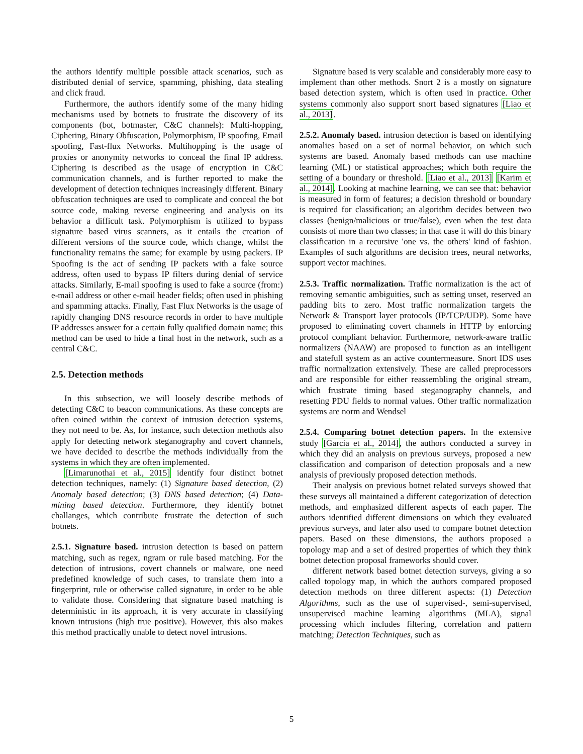the authors identify multiple possible attack scenarios, such as distributed denial of service, spamming, phishing, data stealing and click fraud.
Furthermore, the authors identify some of the many hiding mechanisms used by botnets to frustrate the discovery of its components (bot, botmaster, C&C channels): Multi-hopping, Ciphering, Binary Obfuscation, Polymorphism, IP spoofing, Email spoofing, Fast-flux Networks. Multihopping is the usage of proxies or anonymity networks to conceal the final IP address. Ciphering is described as the usage of encryption in C&C communication channels, and is further reported to make the development of detection techniques increasingly different. Binary obfuscation techniques are used to complicate and conceal the bot source code, making reverse engineering and analysis on its behavior a difficult task. Polymorphism is utilized to bypass signature based virus scanners, as it entails the creation of different versions of the source code, which change, whilst the functionality remains the same; for example by using packers. IP Spoofing is the act of sending IP packets with a fake source address, often used to bypass IP filters during denial of service attacks. Similarly, E-mail spoofing is used to fake a source (from:) e-mail address or other e-mail header fields; often used in phishing and spamming attacks. Finally, Fast Flux Networks is the usage of rapidly changing DNS resource records in order to have multiple IP addresses answer for a certain fully qualified domain name; this method can be used to hide a final host in the network, such as a central C&C.
2.5. Detection methods
In this subsection, we will loosely describe methods of detecting C&C to beacon communications. As these concepts are often coined within the context of intrusion detection systems, they not need to be. As, for instance, such detection methods also apply for detecting network steganography and covert channels, we have decided to describe the methods individually from the systems in which they are often implemented.
[Limarunothai et al., 2015] identify four distinct botnet detection techniques, namely: (1) Signature based detection, (2) Anomaly based detection; (3) DNS based detection; (4) Data-mining based detection. Furthermore, they identify botnet challanges, which contribute frustrate the detection of such botnets.
2.5.1. Signature based. intrusion detection is based on pattern matching, such as regex, ngram or rule based matching. For the detection of intrusions, covert channels or malware, one need predefined knowledge of such cases, to translate them into a fingerprint, rule or otherwise called signature, in order to be able to validate those. Considering that signature based matching is deterministic in its approach, it is very accurate in classifying known intrusions (high true positive). However, this also makes this method practically unable to detect novel intrusions.
Signature based is very scalable and considerably more easy to implement than other methods. Snort 2 is a mostly on signature based detection system, which is often used in practice. Other systems commonly also support snort based signatures [Liao et al., 2013].
2.5.2. Anomaly based. intrusion detection is based on identifying anomalies based on a set of normal behavior, on which such systems are based. Anomaly based methods can use machine learning (ML) or statistical approaches; which both require the setting of a boundary or threshold. [Liao et al., 2013] [Karim et al., 2014]. Looking at machine learning, we can see that: behavior is measured in form of features; a decision threshold or boundary is required for classification; an algorithm decides between two classes (benign/malicious or true/false), even when the test data consists of more than two classes; in that case it will do this binary classification in a recursive 'one vs. the others' kind of fashion. Examples of such algorithms are decision trees, neural networks, support vector machines.
2.5.3. Traffic normalization. Traffic normalization is the act of removing semantic ambiguities, such as setting unset, reserved an padding bits to zero. Most traffic normalization targets the Network & Transport layer protocols (IP/TCP/UDP). Some have proposed to eliminating covert channels in HTTP by enforcing protocol compliant behavior. Furthermore, network-aware traffic normalizers (NAAW) are proposed to function as an intelligent and statefull system as an active countermeasure. Snort IDS uses traffic normalization extensively. These are called preprocessors and are responsible for either reassembling the original stream, which frustrate timing based steganography channels, and resetting PDU fields to normal values. Other traffic normalization systems are norm and Wendsel
2.5.4. Comparing botnet detection papers. In the extensive study [García et al., 2014], the authors conducted a survey in which they did an analysis on previous surveys, proposed a new classification and comparison of detection proposals and a new analysis of previously proposed detection methods.
Their analysis on previous botnet related surveys showed that these surveys all maintained a different categorization of detection methods, and emphasized different aspects of each paper. The authors identified different dimensions on which they evaluated previous surveys, and later also used to compare botnet detection papers. Based on these dimensions, the authors proposed a topology map and a set of desired properties of which they think botnet detection proposal frameworks should cover.
different network based botnet detection surveys, giving a so called topology map, in which the authors compared proposed detection methods on three different aspects: (1) Detection Algorithms, such as the use of supervised-, semi-supervised, unsupervised machine learning algorithms (MLA), signal processing which includes filtering, correlation and pattern matching; Detection Techniques, such as
5